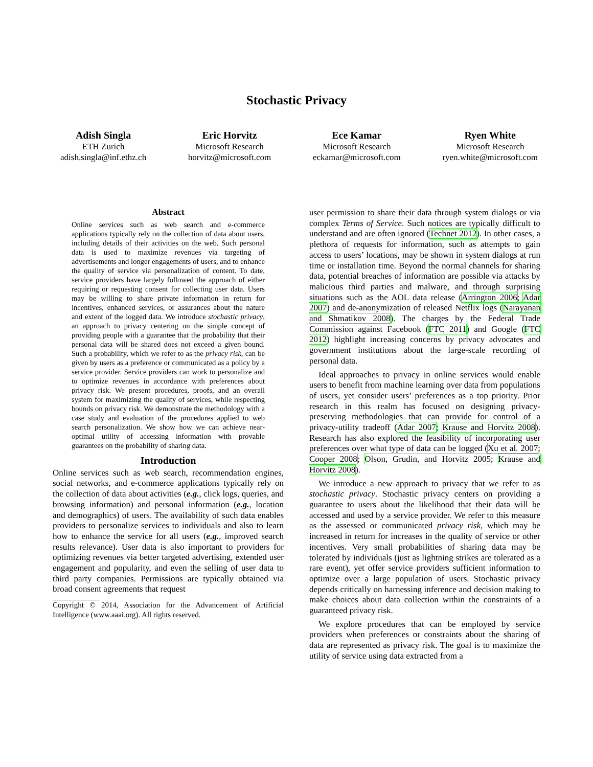Stochastic Privacy
Adish Singla
ETH Zurich
adish.singla@inf.ethz.ch
Eric Horvitz
Microsoft Research
horvitz@microsoft.com
Ece Kamar
Microsoft Research
eckamar@microsoft.com
Ryen White
Microsoft Research
ryen.white@microsoft.com
Abstract
Online services such as web search and e-commerce applications typically rely on the collection of data about users, including details of their activities on the web. Such personal data is used to maximize revenues via targeting of advertisements and longer engagements of users, and to enhance the quality of service via personalization of content. To date, service providers have largely followed the approach of either requiring or requesting consent for collecting user data. Users may be willing to share private information in return for incentives, enhanced services, or assurances about the nature and extent of the logged data. We introduce stochastic privacy, an approach to privacy centering on the simple concept of providing people with a guarantee that the probability that their personal data will be shared does not exceed a given bound. Such a probability, which we refer to as the privacy risk, can be given by users as a preference or communicated as a policy by a service provider. Service providers can work to personalize and to optimize revenues in accordance with preferences about privacy risk. We present procedures, proofs, and an overall system for maximizing the quality of services, while respecting bounds on privacy risk. We demonstrate the methodology with a case study and evaluation of the procedures applied to web search personalization. We show how we can achieve near-optimal utility of accessing information with provable guarantees on the probability of sharing data.
Introduction
Online services such as web search, recommendation engines, social networks, and e-commerce applications typically rely on the collection of data about activities (e.g., click logs, queries, and browsing information) and personal information (e.g., location and demographics) of users. The availability of such data enables providers to personalize services to individuals and also to learn how to enhance the service for all users (e.g., improved search results relevance). User data is also important to providers for optimizing revenues via better targeted advertising, extended user engagement and popularity, and even the selling of user data to third party companies. Permissions are typically obtained via broad consent agreements that request
Copyright © 2014, Association for the Advancement of Artificial Intelligence (www.aaai.org). All rights reserved.
user permission to share their data through system dialogs or via complex Terms of Service. Such notices are typically difficult to understand and are often ignored (Technet 2012). In other cases, a plethora of requests for information, such as attempts to gain access to users’ locations, may be shown in system dialogs at run time or installation time. Beyond the normal channels for sharing data, potential breaches of information are possible via attacks by malicious third parties and malware, and through surprising situations such as the AOL data release (Arrington 2006; Adar 2007) and de-anonymization of released Netflix logs (Narayanan and Shmatikov 2008). The charges by the Federal Trade Commission against Facebook (FTC 2011) and Google (FTC 2012) highlight increasing concerns by privacy advocates and government institutions about the large-scale recording of personal data.
Ideal approaches to privacy in online services would enable users to benefit from machine learning over data from populations of users, yet consider users’ preferences as a top priority. Prior research in this realm has focused on designing privacy-preserving methodologies that can provide for control of a privacy-utility tradeoff (Adar 2007; Krause and Horvitz 2008). Research has also explored the feasibility of incorporating user preferences over what type of data can be logged (Xu et al. 2007; Cooper 2008; Olson, Grudin, and Horvitz 2005; Krause and Horvitz 2008).
We introduce a new approach to privacy that we refer to as stochastic privacy. Stochastic privacy centers on providing a guarantee to users about the likelihood that their data will be accessed and used by a service provider. We refer to this measure as the assessed or communicated privacy risk, which may be increased in return for increases in the quality of service or other incentives. Very small probabilities of sharing data may be tolerated by individuals (just as lightning strikes are tolerated as a rare event), yet offer service providers sufficient information to optimize over a large population of users. Stochastic privacy depends critically on harnessing inference and decision making to make choices about data collection within the constraints of a guaranteed privacy risk.
We explore procedures that can be employed by service providers when preferences or constraints about the sharing of data are represented as privacy risk. The goal is to maximize the utility of service using data extracted from a